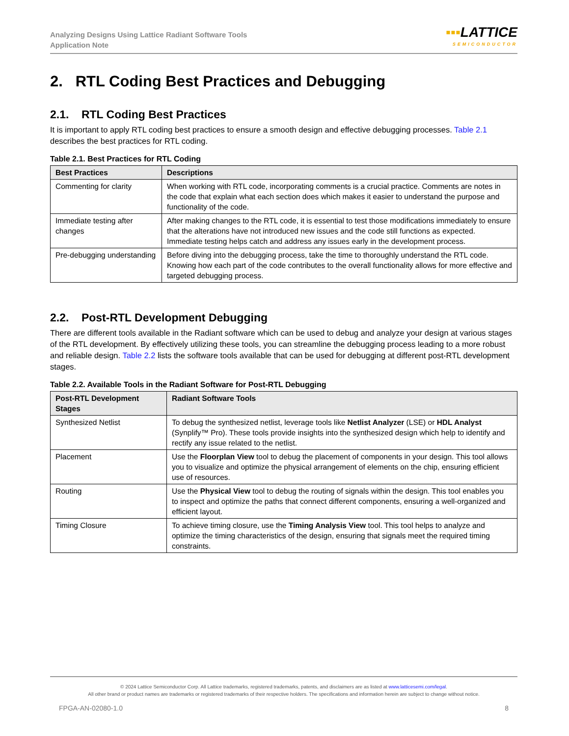Analyzing Designs Using Lattice Radiant Software Tools
Application Note
▪▪▪LATTICE
SEMICONDUCTOR
2. RTL Coding Best Practices and Debugging
2.1. RTL Coding Best Practices
It is important to apply RTL coding best practices to ensure a smooth design and effective debugging processes. Table 2.1 describes the best practices for RTL coding.
Table 2.1. Best Practices for RTL Coding
| Best Practices | Descriptions |
| --- | --- |
| Commenting for clarity | When working with RTL code, incorporating comments is a crucial practice. Comments are notes in the code that explain what each section does which makes it easier to understand the purpose and functionality of the code. |
| Immediate testing after changes | After making changes to the RTL code, it is essential to test those modifications immediately to ensure that the alterations have not introduced new issues and the code still functions as expected. Immediate testing helps catch and address any issues early in the development process. |
| Pre-debugging understanding | Before diving into the debugging process, take the time to thoroughly understand the RTL code. Knowing how each part of the code contributes to the overall functionality allows for more effective and targeted debugging process. |
2.2. Post-RTL Development Debugging
There are different tools available in the Radiant software which can be used to debug and analyze your design at various stages of the RTL development. By effectively utilizing these tools, you can streamline the debugging process leading to a more robust and reliable design. Table 2.2 lists the software tools available that can be used for debugging at different post-RTL development stages.
Table 2.2. Available Tools in the Radiant Software for Post-RTL Debugging
| Post-RTL Development Stages | Radiant Software Tools |
| --- | --- |
| Synthesized Netlist | To debug the synthesized netlist, leverage tools like Netlist Analyzer (LSE) or HDL Analyst (Synplify™ Pro). These tools provide insights into the synthesized design which help to identify and rectify any issue related to the netlist. |
| Placement | Use the Floorplan View tool to debug the placement of components in your design. This tool allows you to visualize and optimize the physical arrangement of elements on the chip, ensuring efficient use of resources. |
| Routing | Use the Physical View tool to debug the routing of signals within the design. This tool enables you to inspect and optimize the paths that connect different components, ensuring a well-organized and efficient layout. |
| Timing Closure | To achieve timing closure, use the Timing Analysis View tool. This tool helps to analyze and optimize the timing characteristics of the design, ensuring that signals meet the required timing constraints. |
© 2024 Lattice Semiconductor Corp. All Lattice trademarks, registered trademarks, patents, and disclaimers are as listed at www.latticesemi.com/legal.
All other brand or product names are trademarks or registered trademarks of their respective holders. The specifications and information herein are subject to change without notice.
FPGA-AN-02080-1.0 8